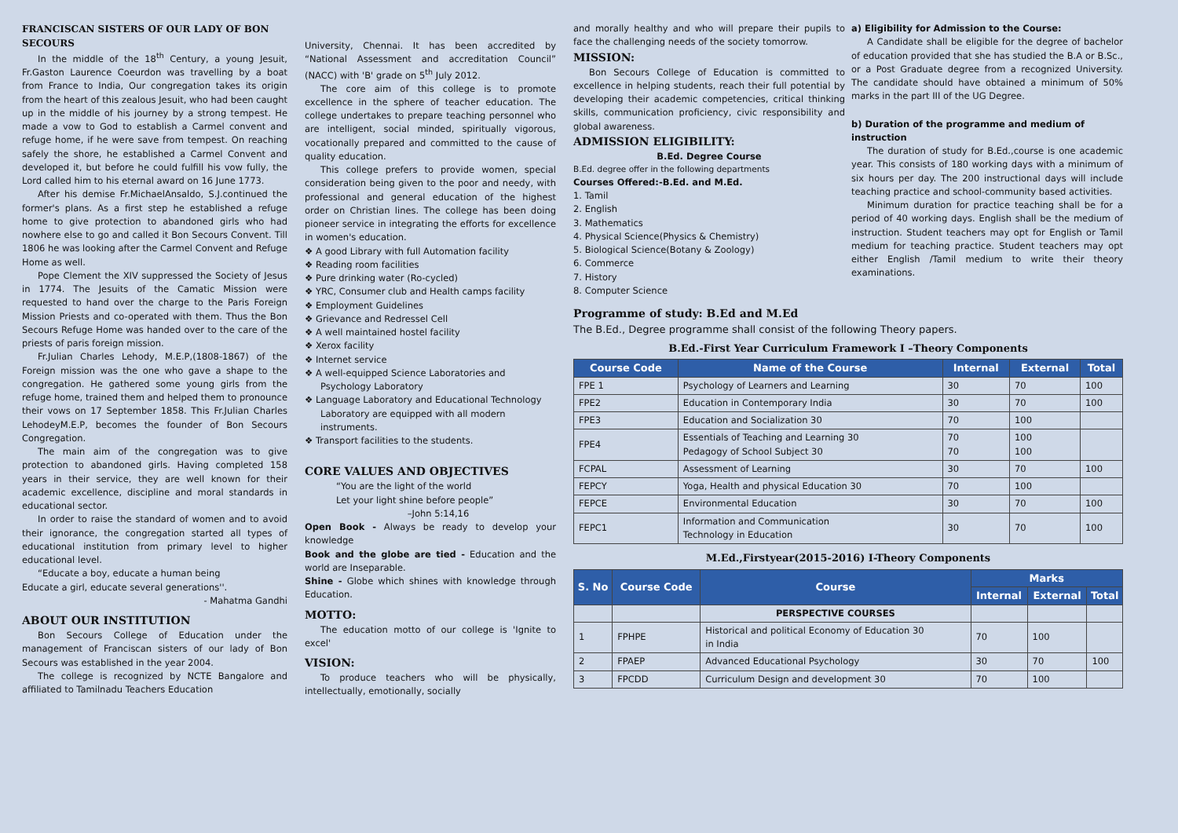FRANCISCAN SISTERS OF OUR LADY OF BON SECOURS
In the middle of the 18<sup>th</sup> Century, a young Jesuit, Fr.Gaston Laurence Coeurdon was travelling by a boat from France to India, Our congregation takes its origin from the heart of this zealous Jesuit, who had been caught up in the middle of his journey by a strong tempest. He made a vow to God to establish a Carmel convent and refuge home, if he were save from tempest. On reaching safely the shore, he established a Carmel Convent and developed it, but before he could fulfill his vow fully, the Lord called him to his eternal award on 16 June 1773.
After his demise Fr.MichaelAnsaldo, S.J.continued the former's plans. As a first step he established a refuge home to give protection to abandoned girls who had nowhere else to go and called it Bon Secours Convent. Till 1806 he was looking after the Carmel Convent and Refuge Home as well.
Pope Clement the XIV suppressed the Society of Jesus in 1774. The Jesuits of the Camatic Mission were requested to hand over the charge to the Paris Foreign Mission Priests and co-operated with them. Thus the Bon Secours Refuge Home was handed over to the care of the priests of paris foreign mission.
Fr.Julian Charles Lehody, M.E.P,(1808-1867) of the Foreign mission was the one who gave a shape to the congregation. He gathered some young girls from the refuge home, trained them and helped them to pronounce their vows on 17 September 1858. This Fr.Julian Charles LehodeyM.E.P, becomes the founder of Bon Secours Congregation.
The main aim of the congregation was to give protection to abandoned girls. Having completed 158 years in their service, they are well known for their academic excellence, discipline and moral standards in educational sector.
In order to raise the standard of women and to avoid their ignorance, the congregation started all types of educational institution from primary level to higher educational level.
“Educate a boy, educate a human being
Educate a girl, educate several generations''.
- Mahatma Gandhi
ABOUT OUR INSTITUTION
Bon Secours College of Education under the management of Franciscan sisters of our lady of Bon Secours was established in the year 2004.
The college is recognized by NCTE Bangalore and affiliated to Tamilnadu Teachers Education
University, Chennai. It has been accredited by “National Assessment and accreditation Council” (NACC) with 'B' grade on 5<sup>th</sup> July 2012.
The core aim of this college is to promote excellence in the sphere of teacher education. The college undertakes to prepare teaching personnel who are intelligent, social minded, spiritually vigorous, vocationally prepared and committed to the cause of quality education.
This college prefers to provide women, special consideration being given to the poor and needy, with professional and general education of the highest order on Christian lines. The college has been doing pioneer service in integrating the efforts for excellence in women's education.
❖ A good Library with full Automation facility
❖ Reading room facilities
❖ Pure drinking water (Ro-cycled)
❖ YRC, Consumer club and Health camps facility
❖ Employment Guidelines
❖ Grievance and Redressel Cell
❖ A well maintained hostel facility
❖ Xerox facility
❖ Internet service
❖ A well-equipped Science Laboratories and Psychology Laboratory
❖ Language Laboratory and Educational Technology Laboratory are equipped with all modern instruments.
❖ Transport facilities to the students.
CORE VALUES AND OBJECTIVES
“You are the light of the world
Let your light shine before people”
–John 5:14,16
Open Book - Always be ready to develop your knowledge
Book and the globe are tied - Education and the world are Inseparable.
Shine - Globe which shines with knowledge through Education.
MOTTO:
The education motto of our college is 'Ignite to excel'
VISION:
To produce teachers who will be physically, intellectually, emotionally, socially
and morally healthy and who will prepare their pupils to face the challenging needs of the society tomorrow.
MISSION:
Bon Secours College of Education is committed to excellence in helping students, reach their full potential by developing their academic competencies, critical thinking skills, communication proficiency, civic responsibility and global awareness.
ADMISSION ELIGIBILITY:
B.Ed. Degree Course
B.Ed. degree offer in the following departments
Courses Offered:-B.Ed. and M.Ed.
1. Tamil
2. English
3. Mathematics
4. Physical Science(Physics & Chemistry)
5. Biological Science(Botany & Zoology)
6. Commerce
7. History
8. Computer Science
a) Eligibility for Admission to the Course:
A Candidate shall be eligible for the degree of bachelor of education provided that she has studied the B.A or B.Sc., or a Post Graduate degree from a recognized University. The candidate should have obtained a minimum of 50% marks in the part III of the UG Degree.
b) Duration of the programme and medium of instruction
The duration of study for B.Ed.,course is one academic year. This consists of 180 working days with a minimum of six hours per day. The 200 instructional days will include teaching practice and school-community based activities.
Minimum duration for practice teaching shall be for a period of 40 working days. English shall be the medium of instruction. Student teachers may opt for English or Tamil medium for teaching practice. Student teachers may opt either English /Tamil medium to write their theory examinations.
Programme of study: B.Ed and M.Ed
The B.Ed., Degree programme shall consist of the following Theory papers.
B.Ed.-First Year Curriculum Framework I –Theory Components
| Course Code | Name of the Course | Internal | External | Total |
| --- | --- | --- | --- | --- |
| FPE 1 | Psychology of Learners and Learning | 30 | 70 | 100 |
| FPE2 | Education in Contemporary India | 30 | 70 | 100 |
| FPE3 | Education and Socialization 30 | 70 | 100 | |
| FPE4 | Essentials of Teaching and Learning 30 Pedagogy of School Subject 30 | 70 70 | 100 100 | |
| FCPAL | Assessment of Learning | 30 | 70 | 100 |
| FEPCY | Yoga, Health and physical Education 30 | 70 | 100 | |
| FEPCE | Environmental Education | 30 | 70 | 100 |
| FEPC1 | Information and Communication Technology in Education | 30 | 70 | 100 |
M.Ed.,Firstyear(2015-2016) I-Theory Components
| S. No | Course Code | Course | Marks | | |
| --- | --- | --- | --- | --- | --- |
| | | | Internal | External | Total |
| | | PERSPECTIVE COURSES | | | |
| 1 | FPHPE | Historical and political Economy of Education 30 in India | 70 | 100 | |
| 2 | FPAEP | Advanced Educational Psychology | 30 | 70 | 100 |
| 3 | FPCDD | Curriculum Design and development 30 | 70 | 100 | |